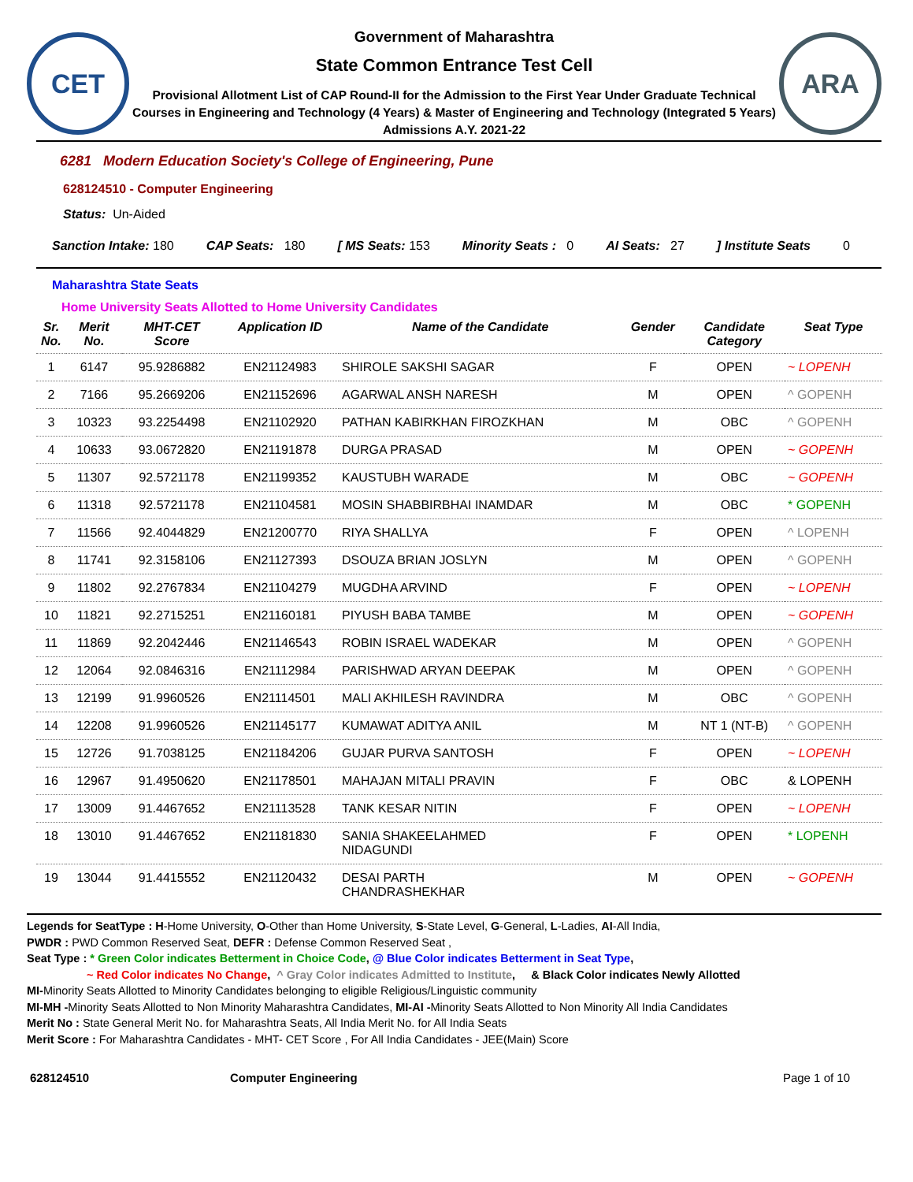CET
Government of Maharashtra
State Common Entrance Test Cell
Provisional Allotment List of CAP Round-II for the Admission to the First Year Under Graduate Technical Courses in Engineering and Technology (4 Years) & Master of Engineering and Technology (Integrated 5 Years) Admissions A.Y. 2021-22
ARA
6281 Modern Education Society's College of Engineering, Pune
628124510 - Computer Engineering
Status: Un-Aided
Sanction Intake: 180 CAP Seats: 180 [ MS Seats: 153 Minority Seats : 0 AI Seats: 27] Institute Seats 0
Maharashtra State Seats
Home University Seats Allotted to Home University Candidates
| Sr. No. | Merit No. | MHT-CET Score | Application ID | Name of the Candidate | Gender | Candidate Category | Seat Type |
| --- | --- | --- | --- | --- | --- | --- | --- |
| 1 | 6147 | 95.9286882 | EN21124983 | SHIROLE SAKSHI SAGAR | F | OPEN | ~ LOPENH |
| 2 | 7166 | 95.2669206 | EN21152696 | AGARWAL ANSH NARESH | M | OPEN | ^ GOPENH |
| 3 | 10323 | 93.2254498 | EN21102920 | PATHAN KABIRKHAN FIROZKHAN | M | OBC | ^ GOPENH |
| 4 | 10633 | 93.0672820 | EN21191878 | DURGA PRASAD | M | OPEN | ~ GOPENH |
| 5 | 11307 | 92.5721178 | EN21199352 | KAUSTUBH WARADE | M | OBC | ~ GOPENH |
| 6 | 11318 | 92.5721178 | EN21104581 | MOSIN SHABBIRBHAI INAMDAR | M | OBC | * GOPENH |
| 7 | 11566 | 92.4044829 | EN21200770 | RIYA SHALLYA | F | OPEN | ^ LOPENH |
| 8 | 11741 | 92.3158106 | EN21127393 | DSOUZA BRIAN JOSLYN | M | OPEN | ^ GOPENH |
| 9 | 11802 | 92.2767834 | EN21104279 | MUGDHA ARVIND | F | OPEN | ~ LOPENH |
| 10 | 11821 | 92.2715251 | EN21160181 | PIYUSH BABA TAMBE | M | OPEN | ~ GOPENH |
| 11 | 11869 | 92.2042446 | EN21146543 | ROBIN ISRAEL WADEKAR | M | OPEN | ^ GOPENH |
| 12 | 12064 | 92.0846316 | EN21112984 | PARISHWAD ARYAN DEEPAK | M | OPEN | ^ GOPENH |
| 13 | 12199 | 91.9960526 | EN21114501 | MALI AKHILESH RAVINDRA | M | OBC | ^ GOPENH |
| 14 | 12208 | 91.9960526 | EN21145177 | KUMAWAT ADITYA ANIL | M | NT 1 (NT-B) | ^ GOPENH |
| 15 | 12726 | 91.7038125 | EN21184206 | GUJAR PURVA SANTOSH | F | OPEN | ~ LOPENH |
| 16 | 12967 | 91.4950620 | EN21178501 | MAHAJAN MITALI PRAVIN | F | OBC | & LOPENH |
| 17 | 13009 | 91.4467652 | EN21113528 | TANK KESAR NITIN | F | OPEN | ~ LOPENH |
| 18 | 13010 | 91.4467652 | EN21181830 | SANIA SHAKEELAHMED NIDAGUNDI | F | OPEN | * LOPENH |
| 19 | 13044 | 91.4415552 | EN21120432 | DESAI PARTH CHANDRASHEKHAR | M | OPEN | ~ GOPENH |
Legends for SeatType : H-Home University, O-Other than Home University, S-State Level, G-General, L-Ladies, AI-All India,
PWDR : PWD Common Reserved Seat, DEFR : Defense Common Reserved Seat ,
Seat Type : * Green Color indicates Betterment in Choice Code, @ Blue Color indicates Betterment in Seat Type,
~ Red Color indicates No Change, ^ Gray Color indicates Admitted to Institute, & Black Color indicates Newly Allotted
MI-Minority Seats Allotted to Minority Candidates belonging to eligible Religious/Linguistic community
MI-MH -Minority Seats Allotted to Non Minority Maharashtra Candidates, MI-AI -Minority Seats Allotted to Non Minority All India Candidates
Merit No : State General Merit No. for Maharashtra Seats, All India Merit No. for All India Seats
Merit Score : For Maharashtra Candidates - MHT- CET Score , For All India Candidates - JEE(Main) Score
628124510 Computer Engineering Page 1 of 10